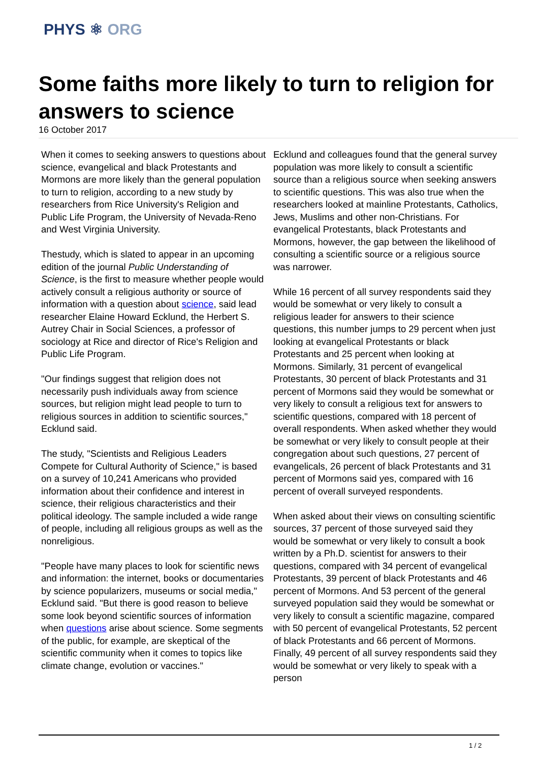PHYS ⚛ ORG
Some faiths more likely to turn to religion for answers to science
16 October 2017
When it comes to seeking answers to questions about science, evangelical and black Protestants and Mormons are more likely than the general population to turn to religion, according to a new study by researchers from Rice University's Religion and Public Life Program, the University of Nevada-Reno and West Virginia University.
Thestudy, which is slated to appear in an upcoming edition of the journal Public Understanding of Science, is the first to measure whether people would actively consult a religious authority or source of information with a question about science, said lead researcher Elaine Howard Ecklund, the Herbert S. Autrey Chair in Social Sciences, a professor of sociology at Rice and director of Rice's Religion and Public Life Program.
"Our findings suggest that religion does not necessarily push individuals away from science sources, but religion might lead people to turn to religious sources in addition to scientific sources," Ecklund said.
The study, "Scientists and Religious Leaders Compete for Cultural Authority of Science," is based on a survey of 10,241 Americans who provided information about their confidence and interest in science, their religious characteristics and their political ideology. The sample included a wide range of people, including all religious groups as well as the nonreligious.
"People have many places to look for scientific news and information: the internet, books or documentaries by science popularizers, museums or social media," Ecklund said. "But there is good reason to believe some look beyond scientific sources of information when questions arise about science. Some segments of the public, for example, are skeptical of the scientific community when it comes to topics like climate change, evolution or vaccines."
Ecklund and colleagues found that the general survey population was more likely to consult a scientific source than a religious source when seeking answers to scientific questions. This was also true when the researchers looked at mainline Protestants, Catholics, Jews, Muslims and other non-Christians. For evangelical Protestants, black Protestants and Mormons, however, the gap between the likelihood of consulting a scientific source or a religious source was narrower.
While 16 percent of all survey respondents said they would be somewhat or very likely to consult a religious leader for answers to their science questions, this number jumps to 29 percent when just looking at evangelical Protestants or black Protestants and 25 percent when looking at Mormons. Similarly, 31 percent of evangelical Protestants, 30 percent of black Protestants and 31 percent of Mormons said they would be somewhat or very likely to consult a religious text for answers to scientific questions, compared with 18 percent of overall respondents. When asked whether they would be somewhat or very likely to consult people at their congregation about such questions, 27 percent of evangelicals, 26 percent of black Protestants and 31 percent of Mormons said yes, compared with 16 percent of overall surveyed respondents.
When asked about their views on consulting scientific sources, 37 percent of those surveyed said they would be somewhat or very likely to consult a book written by a Ph.D. scientist for answers to their questions, compared with 34 percent of evangelical Protestants, 39 percent of black Protestants and 46 percent of Mormons. And 53 percent of the general surveyed population said they would be somewhat or very likely to consult a scientific magazine, compared with 50 percent of evangelical Protestants, 52 percent of black Protestants and 66 percent of Mormons. Finally, 49 percent of all survey respondents said they would be somewhat or very likely to speak with a person
1 / 2